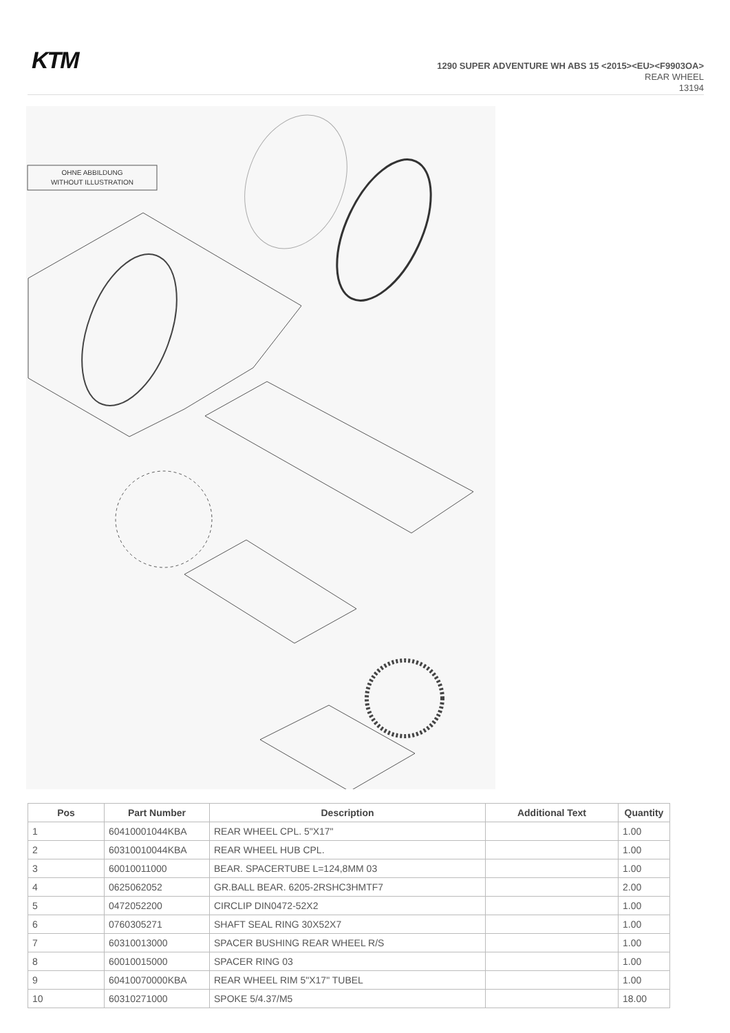KTM
1290 SUPER ADVENTURE WH ABS 15 <2015><EU><F9903OA>
REAR WHEEL
13194
OHNE ABBILDUNG
WITHOUT ILLUSTRATION
| Pos | Part Number | Description | Additional Text | Quantity |
| --- | --- | --- | --- | --- |
| 1 | 60410001044KBA | REAR WHEEL CPL. 5"X17" | | 1.00 |
| 2 | 60310010044KBA | REAR WHEEL HUB CPL. | | 1.00 |
| 3 | 60010011000 | BEAR. SPACERTUBE L=124,8MM 03 | | 1.00 |
| 4 | 0625062052 | GR.BALL BEAR. 6205-2RSHC3HMTF7 | | 2.00 |
| 5 | 0472052200 | CIRCLIP DIN0472-52X2 | | 1.00 |
| 6 | 0760305271 | SHAFT SEAL RING 30X52X7 | | 1.00 |
| 7 | 60310013000 | SPACER BUSHING REAR WHEEL R/S | | 1.00 |
| 8 | 60010015000 | SPACER RING 03 | | 1.00 |
| 9 | 60410070000KBA | REAR WHEEL RIM 5"X17" TUBEL | | 1.00 |
| 10 | 60310271000 | SPOKE 5/4.37/M5 | | 18.00 |